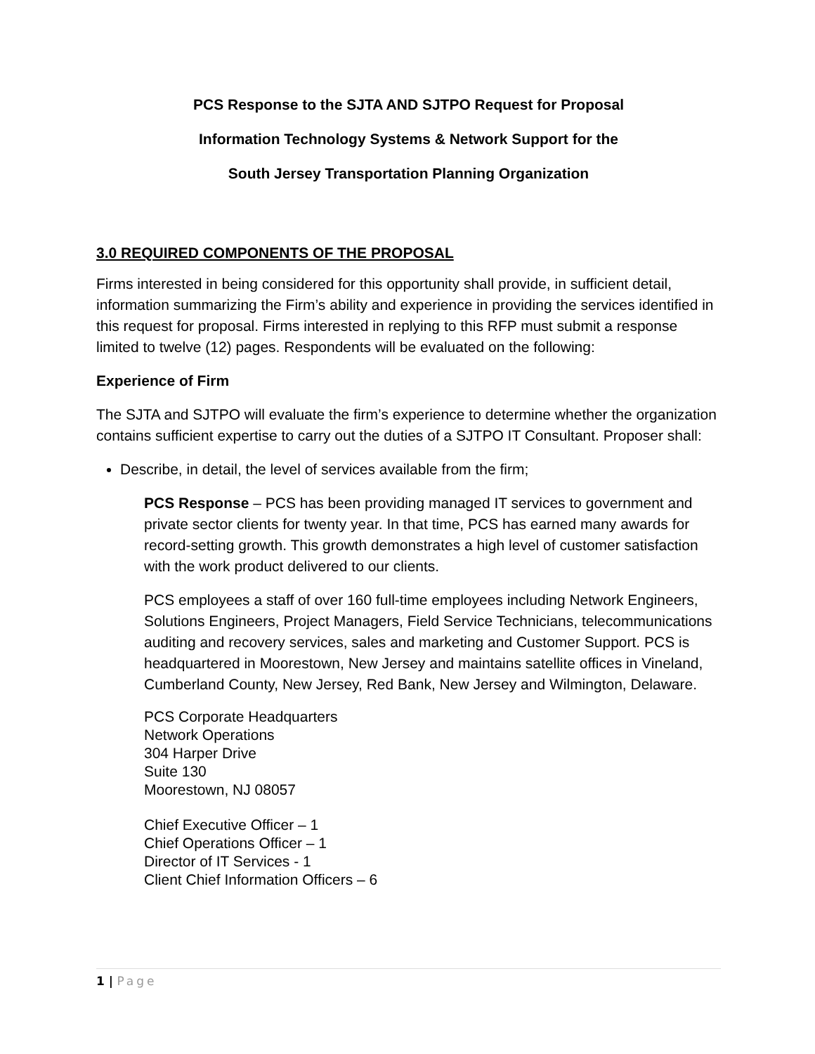PCS Response to the SJTA AND SJTPO Request for Proposal
Information Technology Systems & Network Support for the
South Jersey Transportation Planning Organization
3.0 REQUIRED COMPONENTS OF THE PROPOSAL
Firms interested in being considered for this opportunity shall provide, in sufficient detail, information summarizing the Firm’s ability and experience in providing the services identified in this request for proposal. Firms interested in replying to this RFP must submit a response limited to twelve (12) pages. Respondents will be evaluated on the following:
Experience of Firm
The SJTA and SJTPO will evaluate the firm’s experience to determine whether the organization contains sufficient expertise to carry out the duties of a SJTPO IT Consultant. Proposer shall:
Describe, in detail, the level of services available from the firm;
PCS Response – PCS has been providing managed IT services to government and private sector clients for twenty year. In that time, PCS has earned many awards for record-setting growth. This growth demonstrates a high level of customer satisfaction with the work product delivered to our clients.
PCS employees a staff of over 160 full-time employees including Network Engineers, Solutions Engineers, Project Managers, Field Service Technicians, telecommunications auditing and recovery services, sales and marketing and Customer Support. PCS is headquartered in Moorestown, New Jersey and maintains satellite offices in Vineland, Cumberland County, New Jersey, Red Bank, New Jersey and Wilmington, Delaware.
PCS Corporate Headquarters
Network Operations
304 Harper Drive
Suite 130
Moorestown, NJ 08057
Chief Executive Officer – 1
Chief Operations Officer – 1
Director of IT Services - 1
Client Chief Information Officers – 6
1 | Page